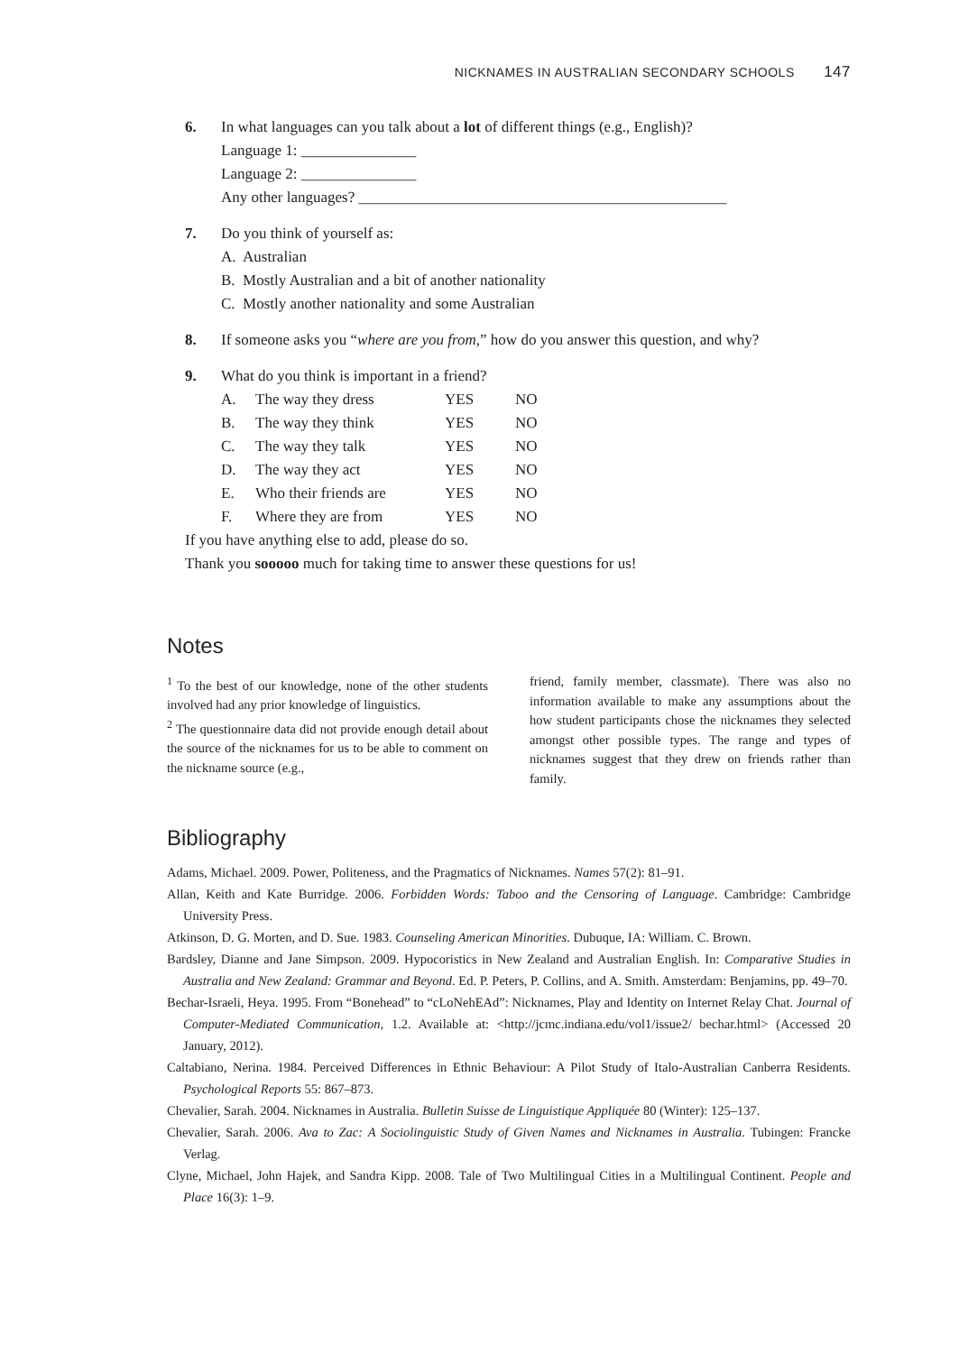NICKNAMES IN AUSTRALIAN SECONDARY SCHOOLS 147
6. In what languages can you talk about a lot of different things (e.g., English)?
Language 1: _______________
Language 2: _______________
Any other languages? ________________________________________________
7. Do you think of yourself as:
A. Australian
B. Mostly Australian and a bit of another nationality
C. Mostly another nationality and some Australian
8. If someone asks you “where are you from,” how do you answer this question, and why?
9. What do you think is important in a friend?
| A. | The way they dress | YES | NO |
| B. | The way they think | YES | NO |
| C. | The way they talk | YES | NO |
| D. | The way they act | YES | NO |
| E. | Who their friends are | YES | NO |
| F. | Where they are from | YES | NO |
If you have anything else to add, please do so.
Thank you sooooo much for taking time to answer these questions for us!
Notes
<sup>1</sup> To the best of our knowledge, none of the other students involved had any prior knowledge of linguistics.
<sup>2</sup> The questionnaire data did not provide enough detail about the source of the nicknames for us to be able to comment on the nickname source (e.g.,
friend, family member, classmate). There was also no information available to make any assumptions about the how student participants chose the nicknames they selected amongst other possible types. The range and types of nicknames suggest that they drew on friends rather than family.
Bibliography
Adams, Michael. 2009. Power, Politeness, and the Pragmatics of Nicknames. Names 57(2): 81–91.
Allan, Keith and Kate Burridge. 2006. Forbidden Words: Taboo and the Censoring of Language. Cambridge: Cambridge University Press.
Atkinson, D. G. Morten, and D. Sue. 1983. Counseling American Minorities. Dubuque, IA: William. C. Brown.
Bardsley, Dianne and Jane Simpson. 2009. Hypocoristics in New Zealand and Australian English. In: Comparative Studies in Australia and New Zealand: Grammar and Beyond. Ed. P. Peters, P. Collins, and A. Smith. Amsterdam: Benjamins, pp. 49–70.
Bechar-Israeli, Heya. 1995. From “Bonehead” to “cLoNehEAd”: Nicknames, Play and Identity on Internet Relay Chat. Journal of Computer-Mediated Communication, 1.2. Available at: <http://jcmc.indiana.edu/vol1/issue2/ bechar.html> (Accessed 20 January, 2012).
Caltabiano, Nerina. 1984. Perceived Differences in Ethnic Behaviour: A Pilot Study of Italo-Australian Canberra Residents. Psychological Reports 55: 867–873.
Chevalier, Sarah. 2004. Nicknames in Australia. Bulletin Suisse de Linguistique Appliquée 80 (Winter): 125–137.
Chevalier, Sarah. 2006. Ava to Zac: A Sociolinguistic Study of Given Names and Nicknames in Australia. Tubingen: Francke Verlag.
Clyne, Michael, John Hajek, and Sandra Kipp. 2008. Tale of Two Multilingual Cities in a Multilingual Continent. People and Place 16(3): 1–9.